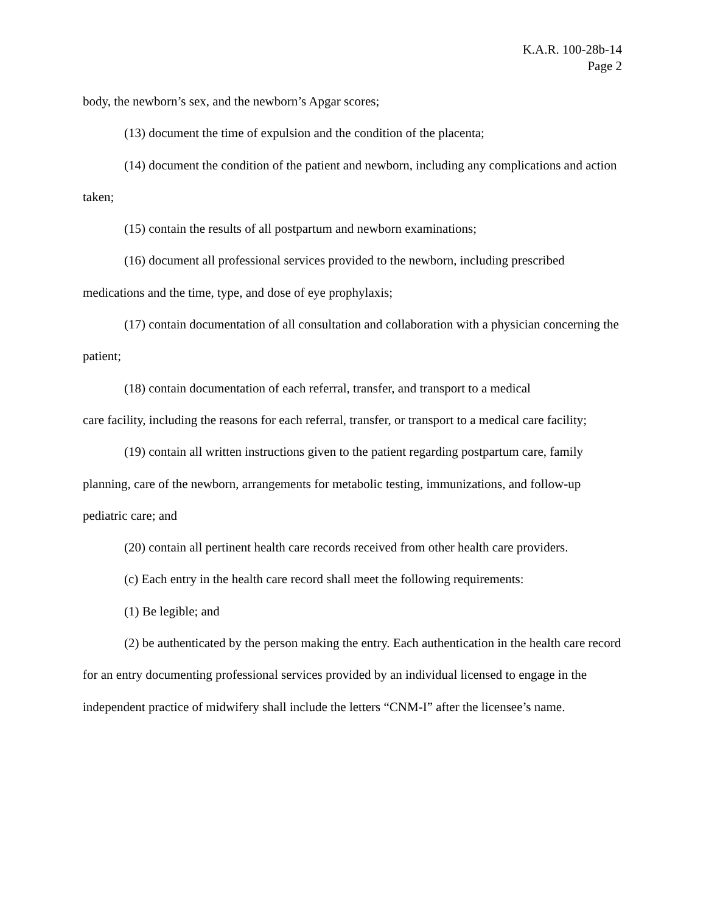K.A.R. 100-28b-14
Page 2
body, the newborn’s sex, and the newborn’s Apgar scores;
(13) document the time of expulsion and the condition of the placenta;
(14) document the condition of the patient and newborn, including any complications and action taken;
(15) contain the results of all postpartum and newborn examinations;
(16) document all professional services provided to the newborn, including prescribed medications and the time, type, and dose of eye prophylaxis;
(17) contain documentation of all consultation and collaboration with a physician concerning the patient;
(18) contain documentation of each referral, transfer, and transport to a medical
care facility, including the reasons for each referral, transfer, or transport to a medical care facility;
(19) contain all written instructions given to the patient regarding postpartum care, family planning, care of the newborn, arrangements for metabolic testing, immunizations, and follow-up pediatric care; and
(20) contain all pertinent health care records received from other health care providers.
(c) Each entry in the health care record shall meet the following requirements:
(1) Be legible; and
(2) be authenticated by the person making the entry. Each authentication in the health care record for an entry documenting professional services provided by an individual licensed to engage in the independent practice of midwifery shall include the letters “CNM-I” after the licensee’s name.